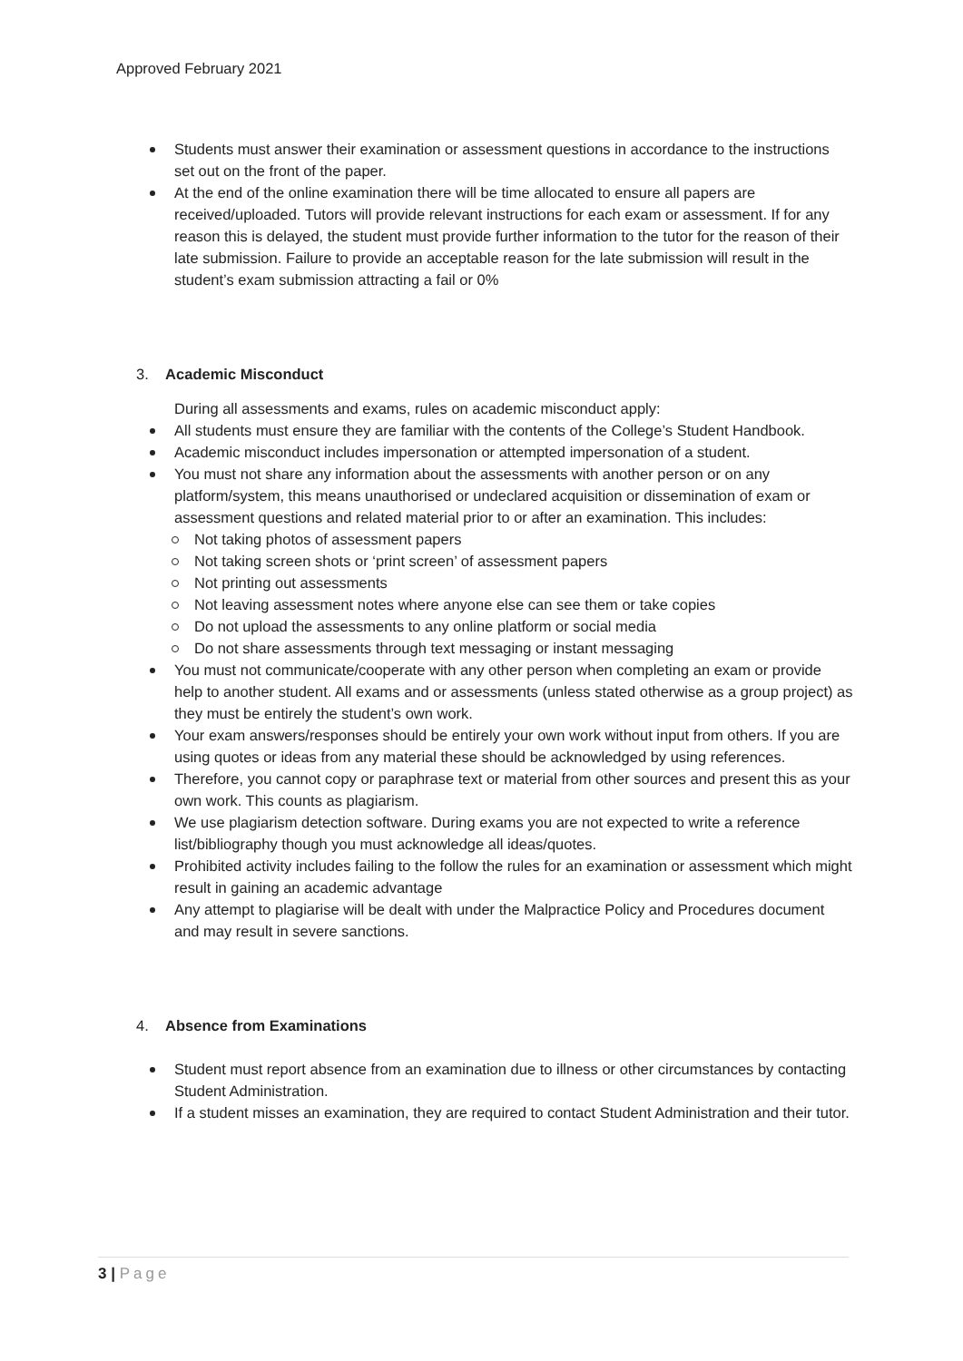Approved February 2021
Students must answer their examination or assessment questions in accordance to the instructions set out on the front of the paper.
At the end of the online examination there will be time allocated to ensure all papers are received/uploaded. Tutors will provide relevant instructions for each exam or assessment. If for any reason this is delayed, the student must provide further information to the tutor for the reason of their late submission. Failure to provide an acceptable reason for the late submission will result in the student’s exam submission attracting a fail or 0%
3. Academic Misconduct
During all assessments and exams, rules on academic misconduct apply:
All students must ensure they are familiar with the contents of the College’s Student Handbook.
Academic misconduct includes impersonation or attempted impersonation of a student.
You must not share any information about the assessments with another person or on any platform/system, this means unauthorised or undeclared acquisition or dissemination of exam or assessment questions and related material prior to or after an examination. This includes:
Not taking photos of assessment papers
Not taking screen shots or ‘print screen’ of assessment papers
Not printing out assessments
Not leaving assessment notes where anyone else can see them or take copies
Do not upload the assessments to any online platform or social media
Do not share assessments through text messaging or instant messaging
You must not communicate/cooperate with any other person when completing an exam or provide help to another student. All exams and or assessments (unless stated otherwise as a group project) as they must be entirely the student’s own work.
Your exam answers/responses should be entirely your own work without input from others. If you are using quotes or ideas from any material these should be acknowledged by using references.
Therefore, you cannot copy or paraphrase text or material from other sources and present this as your own work. This counts as plagiarism.
We use plagiarism detection software. During exams you are not expected to write a reference list/bibliography though you must acknowledge all ideas/quotes.
Prohibited activity includes failing to the follow the rules for an examination or assessment which might result in gaining an academic advantage
Any attempt to plagiarise will be dealt with under the Malpractice Policy and Procedures document and may result in severe sanctions.
4. Absence from Examinations
Student must report absence from an examination due to illness or other circumstances by contacting Student Administration.
If a student misses an examination, they are required to contact Student Administration and their tutor.
3 | Page